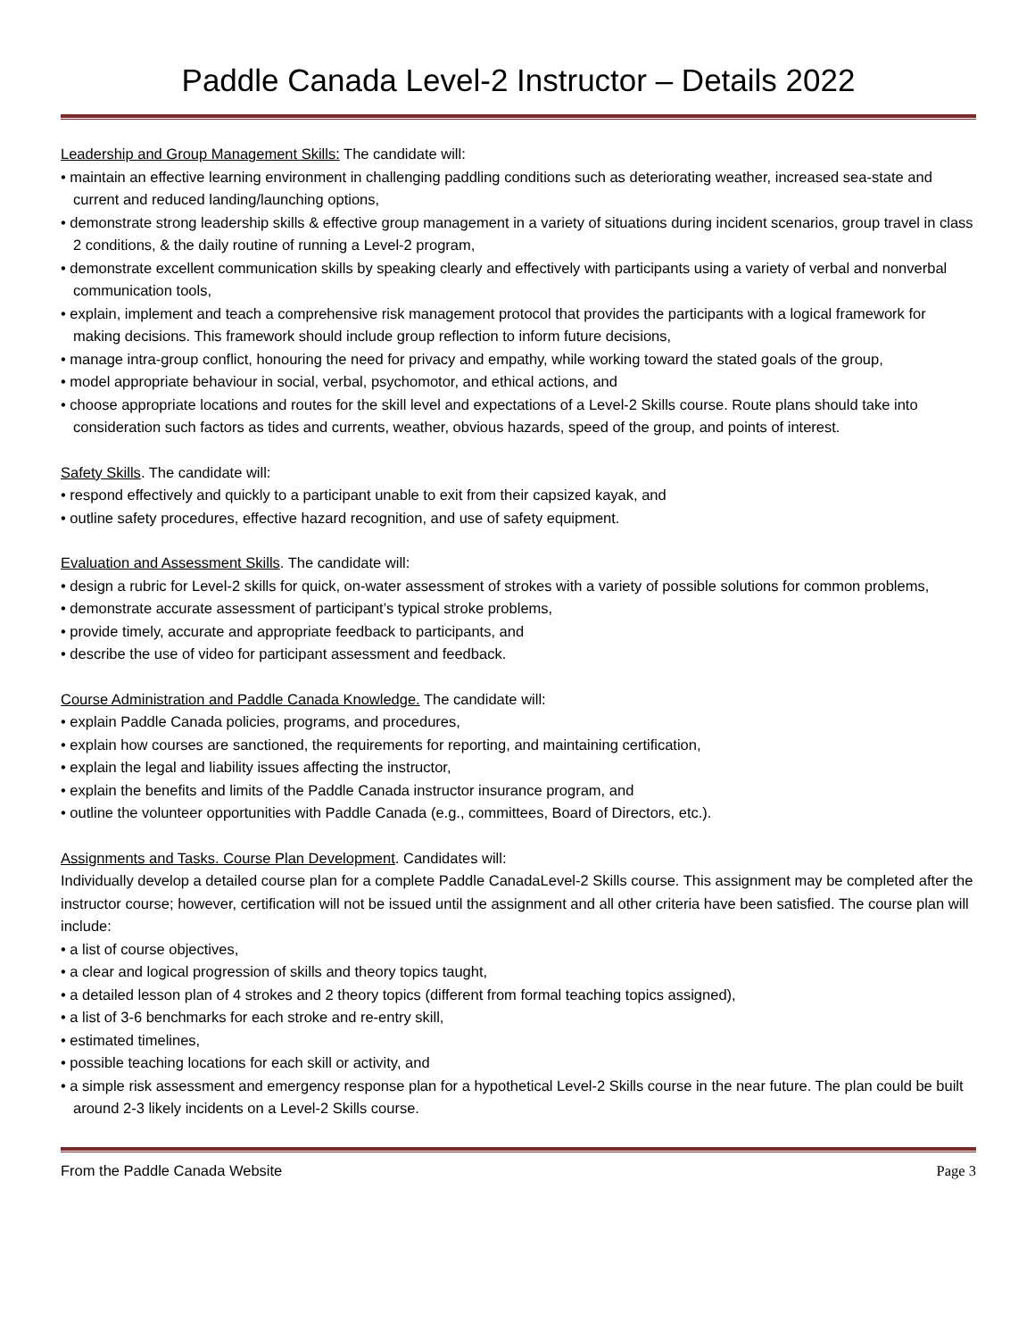Paddle Canada Level-2 Instructor – Details 2022
Leadership and Group Management Skills: The candidate will:
• maintain an effective learning environment in challenging paddling conditions such as deteriorating weather, increased sea-state and current and reduced landing/launching options,
• demonstrate strong leadership skills & effective group management in a variety of situations during incident scenarios, group travel in class 2 conditions, & the daily routine of running a Level-2 program,
• demonstrate excellent communication skills by speaking clearly and effectively with participants using a variety of verbal and nonverbal communication tools,
• explain, implement and teach a comprehensive risk management protocol that provides the participants with a logical framework for making decisions. This framework should include group reflection to inform future decisions,
• manage intra-group conflict, honouring the need for privacy and empathy, while working toward the stated goals of the group,
• model appropriate behaviour in social, verbal, psychomotor, and ethical actions, and
• choose appropriate locations and routes for the skill level and expectations of a Level-2 Skills course. Route plans should take into consideration such factors as tides and currents, weather, obvious hazards, speed of the group, and points of interest.
Safety Skills. The candidate will:
• respond effectively and quickly to a participant unable to exit from their capsized kayak, and
• outline safety procedures, effective hazard recognition, and use of safety equipment.
Evaluation and Assessment Skills. The candidate will:
• design a rubric for Level-2 skills for quick, on-water assessment of strokes with a variety of possible solutions for common problems,
• demonstrate accurate assessment of participant’s typical stroke problems,
• provide timely, accurate and appropriate feedback to participants, and
• describe the use of video for participant assessment and feedback.
Course Administration and Paddle Canada Knowledge. The candidate will:
• explain Paddle Canada policies, programs, and procedures,
• explain how courses are sanctioned, the requirements for reporting, and maintaining certification,
• explain the legal and liability issues affecting the instructor,
• explain the benefits and limits of the Paddle Canada instructor insurance program, and
• outline the volunteer opportunities with Paddle Canada (e.g., committees, Board of Directors, etc.).
Assignments and Tasks. Course Plan Development. Candidates will:
Individually develop a detailed course plan for a complete Paddle CanadaLevel-2 Skills course. This assignment may be completed after the instructor course; however, certification will not be issued until the assignment and all other criteria have been satisfied. The course plan will include:
• a list of course objectives,
• a clear and logical progression of skills and theory topics taught,
• a detailed lesson plan of 4 strokes and 2 theory topics (different from formal teaching topics assigned),
• a list of 3-6 benchmarks for each stroke and re-entry skill,
• estimated timelines,
• possible teaching locations for each skill or activity, and
• a simple risk assessment and emergency response plan for a hypothetical Level-2 Skills course in the near future. The plan could be built around 2-3 likely incidents on a Level-2 Skills course.
From the Paddle Canada Website Page 3